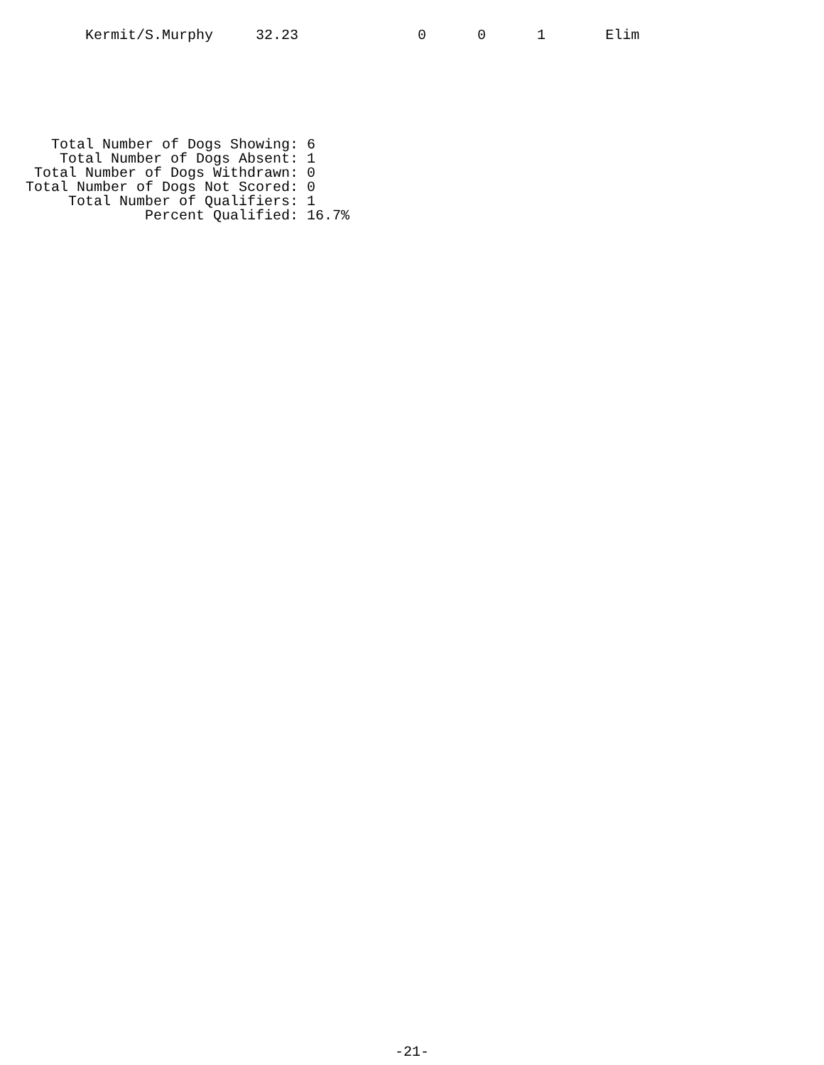Kermit/S.Murphy     32.23              0      0      1       Elim
      Total Number of Dogs Showing: 6
       Total Number of Dogs Absent: 1
    Total Number of Dogs Withdrawn: 0
   Total Number of Dogs Not Scored: 0
        Total Number of Qualifiers: 1
                 Percent Qualified: 16.7%
-21-